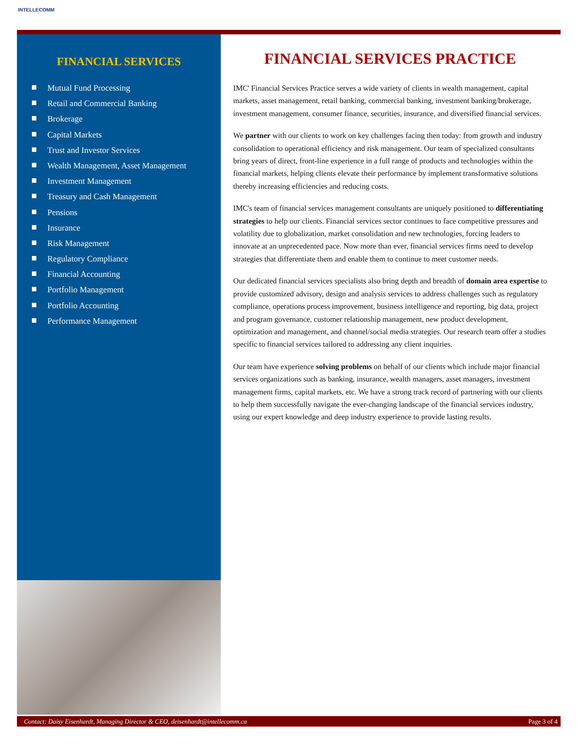INTELLECOMM
FINANCIAL SERVICES
Mutual Fund Processing
Retail and Commercial Banking
Brokerage
Capital Markets
Trust and Investor Services
Wealth Management, Asset Management
Investment Management
Treasury and Cash Management
Pensions
Insurance
Risk Management
Regulatory Compliance
Financial Accounting
Portfolio Management
Portfolio Accounting
Performance Management
FINANCIAL SERVICES PRACTICE
IMC' Financial Services Practice serves a wide variety of clients in wealth management, capital markets, asset management, retail banking, commercial banking, investment banking/brokerage, investment management, consumer finance, securities, insurance, and diversified financial services.
We partner with our clients to work on key challenges facing then today: from growth and industry consolidation to operational efficiency and risk management. Our team of specialized consultants bring years of direct, front-line experience in a full range of products and technologies within the financial markets, helping clients elevate their performance by implement transformative solutions thereby increasing efficiencies and reducing costs.
IMC's team of financial services management consultants are uniquely positioned to differentiating strategies to help our clients. Financial services sector continues to face competitive pressures and volatility due to globalization, market consolidation and new technologies, forcing leaders to innovate at an unprecedented pace. Now more than ever, financial services firms need to develop strategies that differentiate them and enable them to continue to meet customer needs.
Our dedicated financial services specialists also bring depth and breadth of domain area expertise to provide customized advisory, design and analysis services to address challenges such as regulatory compliance, operations process improvement, business intelligence and reporting, big data, project and program governance, customer relationship management, new product development, optimization and management, and channel/social media strategies. Our research team offer a studies specific to financial services tailored to addressing any client inquiries.
Our team have experience solving problems on behalf of our clients which include major financial services organizations such as banking, insurance, wealth managers, asset managers, investment management firms, capital markets, etc. We have a strong track record of partnering with our clients to help them successfully navigate the ever-changing landscape of the financial services industry, using our expert knowledge and deep industry experience to provide lasting results.
Contact: Daisy Eisenhardt, Managing Director & CEO, deisenhardt@intellecomm.ca Page 3 of 4